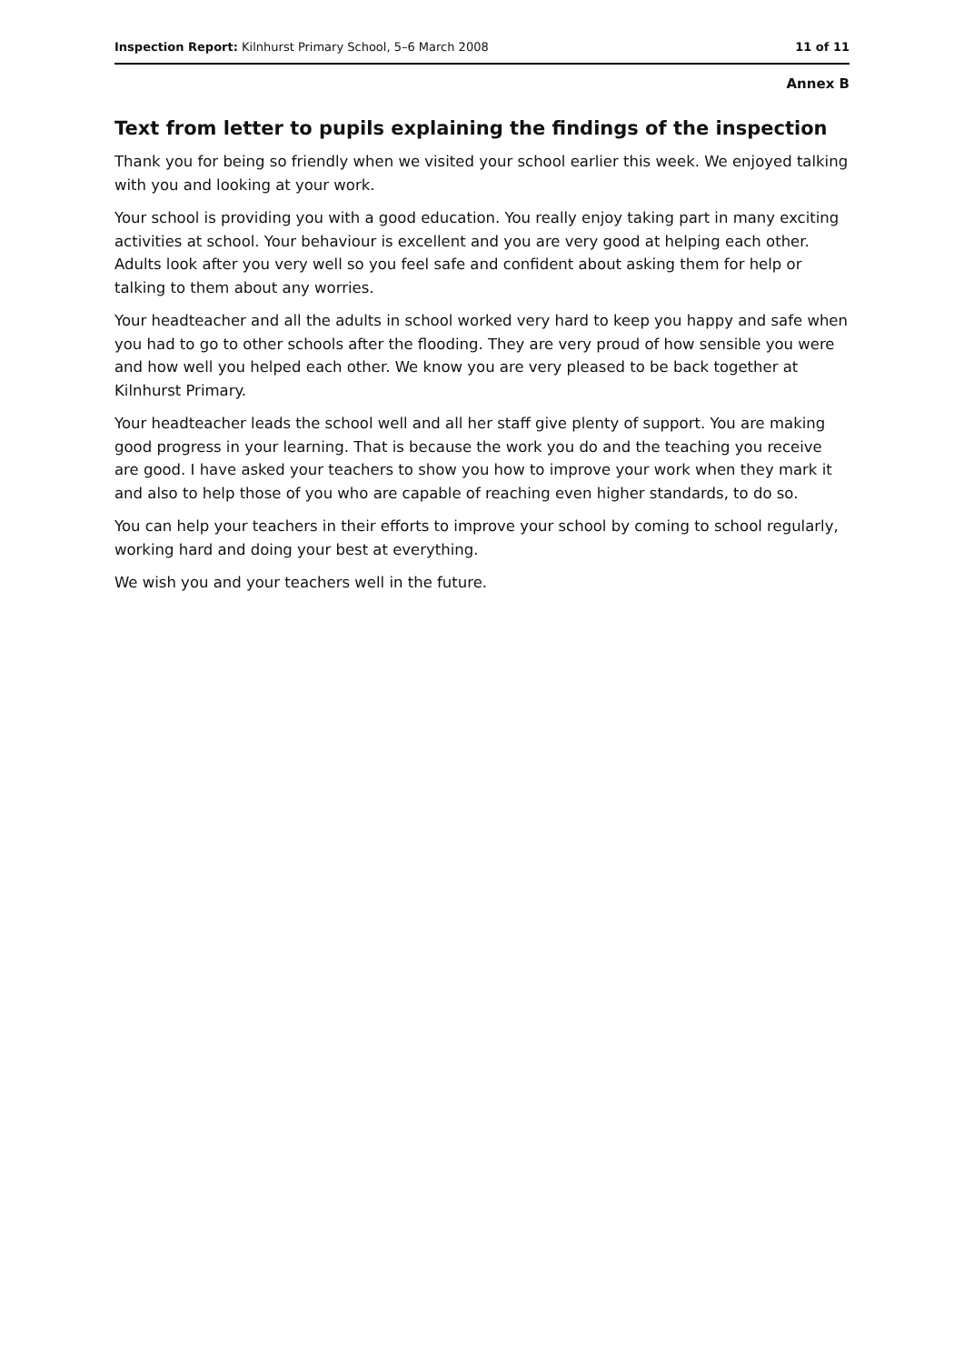Inspection Report: Kilnhurst Primary School, 5–6 March 2008 11 of 11
Annex B
Text from letter to pupils explaining the findings of the inspection
Thank you for being so friendly when we visited your school earlier this week. We enjoyed talking with you and looking at your work.
Your school is providing you with a good education. You really enjoy taking part in many exciting activities at school. Your behaviour is excellent and you are very good at helping each other. Adults look after you very well so you feel safe and confident about asking them for help or talking to them about any worries.
Your headteacher and all the adults in school worked very hard to keep you happy and safe when you had to go to other schools after the flooding. They are very proud of how sensible you were and how well you helped each other. We know you are very pleased to be back together at Kilnhurst Primary.
Your headteacher leads the school well and all her staff give plenty of support. You are making good progress in your learning. That is because the work you do and the teaching you receive are good. I have asked your teachers to show you how to improve your work when they mark it and also to help those of you who are capable of reaching even higher standards, to do so.
You can help your teachers in their efforts to improve your school by coming to school regularly, working hard and doing your best at everything.
We wish you and your teachers well in the future.